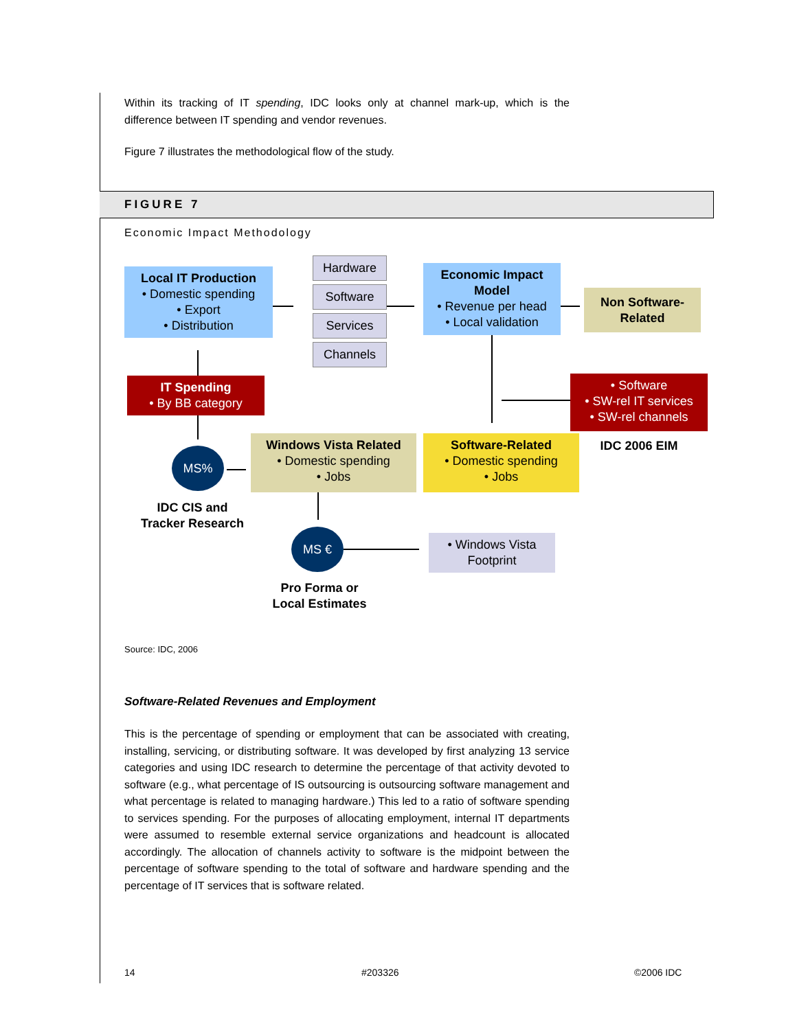Within its tracking of IT spending, IDC looks only at channel mark-up, which is the difference between IT spending and vendor revenues.
Figure 7 illustrates the methodological flow of the study.
FIGURE 7
Economic Impact Methodology
Local IT Production
• Domestic spending
• Export
• Distribution
Hardware
Software
Services
Channels
Economic Impact Model
• Revenue per head
• Local validation
Non Software-Related
IT Spending
• By BB category
• Software
• SW-rel IT services
• SW-rel channels
IDC 2006 EIM
MS%
Windows Vista Related
• Domestic spending
• Jobs
Software-Related
• Domestic spending
• Jobs
IDC CIS and
Tracker Research
MS €
• Windows Vista
Footprint
Pro Forma or
Local Estimates
Source: IDC, 2006
Software-Related Revenues and Employment
This is the percentage of spending or employment that can be associated with creating, installing, servicing, or distributing software. It was developed by first analyzing 13 service categories and using IDC research to determine the percentage of that activity devoted to software (e.g., what percentage of IS outsourcing is outsourcing software management and what percentage is related to managing hardware.) This led to a ratio of software spending to services spending. For the purposes of allocating employment, internal IT departments were assumed to resemble external service organizations and headcount is allocated accordingly. The allocation of channels activity to software is the midpoint between the percentage of software spending to the total of software and hardware spending and the percentage of IT services that is software related.
14 #203326 ©2006 IDC